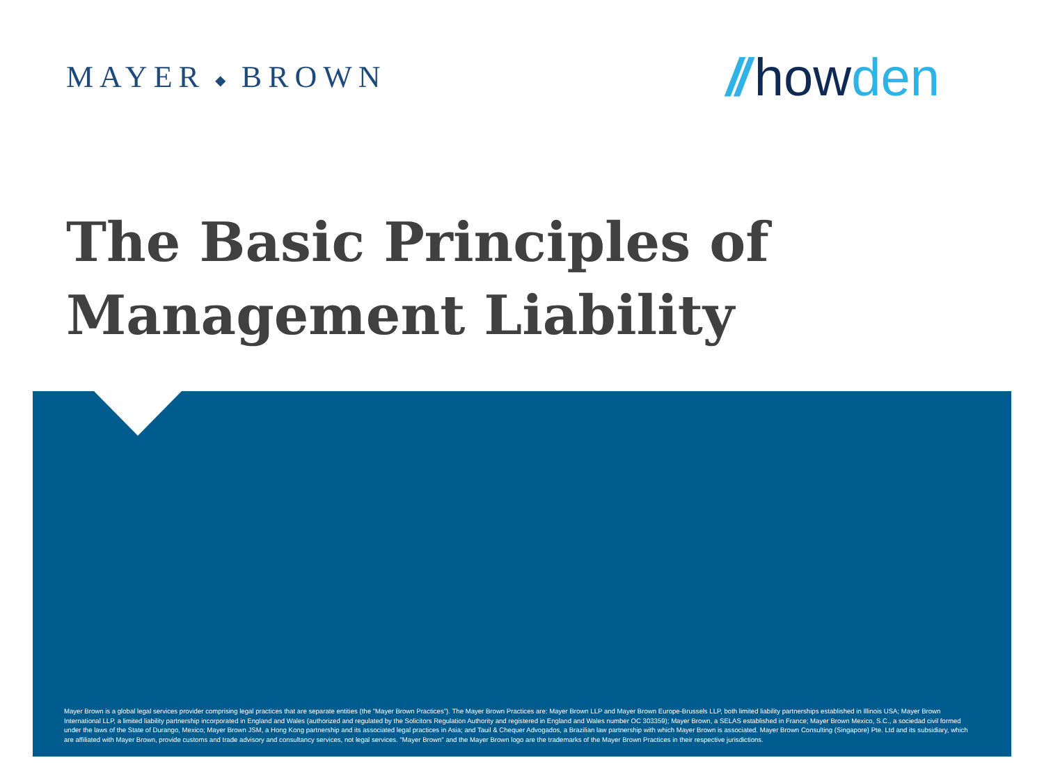MAYER ◆ BROWN
// how den
The Basic Principles of
Management Liability
Mayer Brown is a global legal services provider comprising legal practices that are separate entities (the "Mayer Brown Practices"). The Mayer Brown Practices are: Mayer Brown LLP and Mayer Brown Europe-Brussels LLP, both limited liability partnerships established in Illinois USA; Mayer Brown International LLP, a limited liability partnership incorporated in England and Wales (authorized and regulated by the Solicitors Regulation Authority and registered in England and Wales number OC 303359); Mayer Brown, a SELAS established in France; Mayer Brown Mexico, S.C., a sociedad civil formed under the laws of the State of Durango, Mexico; Mayer Brown JSM, a Hong Kong partnership and its associated legal practices in Asia; and Tauil & Chequer Advogados, a Brazilian law partnership with which Mayer Brown is associated. Mayer Brown Consulting (Singapore) Pte. Ltd and its subsidiary, which are affiliated with Mayer Brown, provide customs and trade advisory and consultancy services, not legal services. "Mayer Brown" and the Mayer Brown logo are the trademarks of the Mayer Brown Practices in their respective jurisdictions.